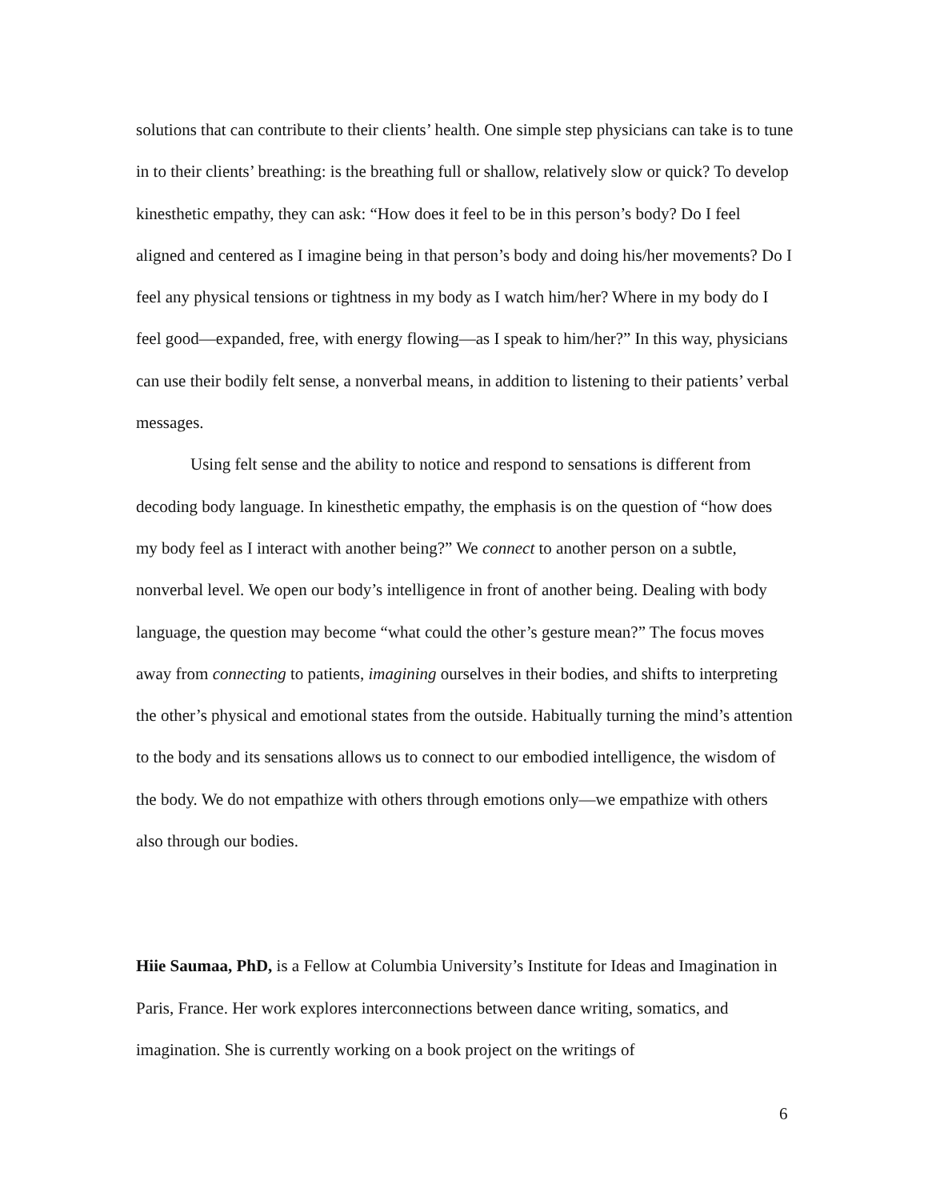solutions that can contribute to their clients’ health. One simple step physicians can take is to tune in to their clients’ breathing: is the breathing full or shallow, relatively slow or quick? To develop kinesthetic empathy, they can ask: “How does it feel to be in this person’s body? Do I feel aligned and centered as I imagine being in that person’s body and doing his/her movements? Do I feel any physical tensions or tightness in my body as I watch him/her? Where in my body do I feel good—expanded, free, with energy flowing—as I speak to him/her?” In this way, physicians can use their bodily felt sense, a nonverbal means, in addition to listening to their patients’ verbal messages.
Using felt sense and the ability to notice and respond to sensations is different from decoding body language. In kinesthetic empathy, the emphasis is on the question of “how does my body feel as I interact with another being?” We connect to another person on a subtle, nonverbal level. We open our body’s intelligence in front of another being. Dealing with body language, the question may become “what could the other’s gesture mean?” The focus moves away from connecting to patients, imagining ourselves in their bodies, and shifts to interpreting the other’s physical and emotional states from the outside. Habitually turning the mind’s attention to the body and its sensations allows us to connect to our embodied intelligence, the wisdom of the body. We do not empathize with others through emotions only—we empathize with others also through our bodies.
Hiie Saumaa, PhD, is a Fellow at Columbia University’s Institute for Ideas and Imagination in Paris, France. Her work explores interconnections between dance writing, somatics, and imagination. She is currently working on a book project on the writings of
6